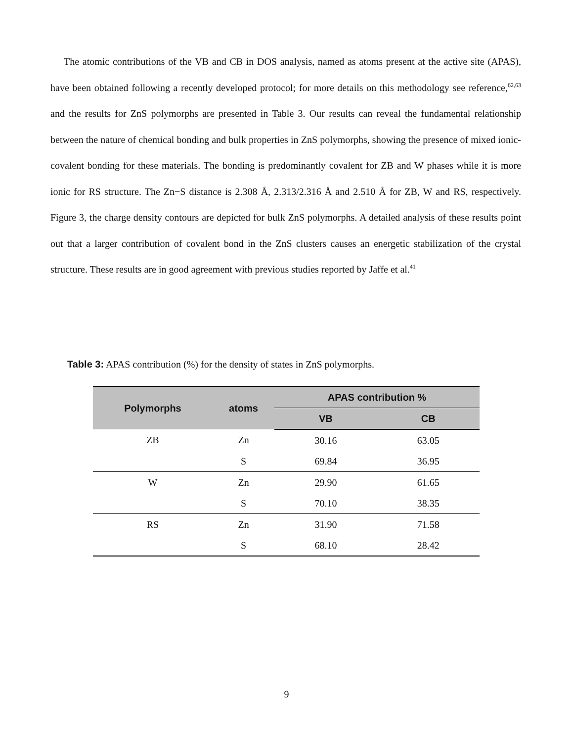The atomic contributions of the VB and CB in DOS analysis, named as atoms present at the active site (APAS), have been obtained following a recently developed protocol; for more details on this methodology see reference,<sup>62,63</sup> and the results for ZnS polymorphs are presented in Table 3. Our results can reveal the fundamental relationship between the nature of chemical bonding and bulk properties in ZnS polymorphs, showing the presence of mixed ionic-covalent bonding for these materials. The bonding is predominantly covalent for ZB and W phases while it is more ionic for RS structure. The Zn−S distance is 2.308 Å, 2.313/2.316 Å and 2.510 Å for ZB, W and RS, respectively. Figure 3, the charge density contours are depicted for bulk ZnS polymorphs. A detailed analysis of these results point out that a larger contribution of covalent bond in the ZnS clusters causes an energetic stabilization of the crystal structure. These results are in good agreement with previous studies reported by Jaffe et al.<sup>41</sup>
Table 3: APAS contribution (%) for the density of states in ZnS polymorphs.
| Polymorphs | atoms | APAS contribution % | |
| --- | --- | --- | --- |
| | | VB | CB |
| ZB | Zn | 30.16 | 63.05 |
| | S | 69.84 | 36.95 |
| W | Zn | 29.90 | 61.65 |
| | S | 70.10 | 38.35 |
| RS | Zn | 31.90 | 71.58 |
| | S | 68.10 | 28.42 |
9